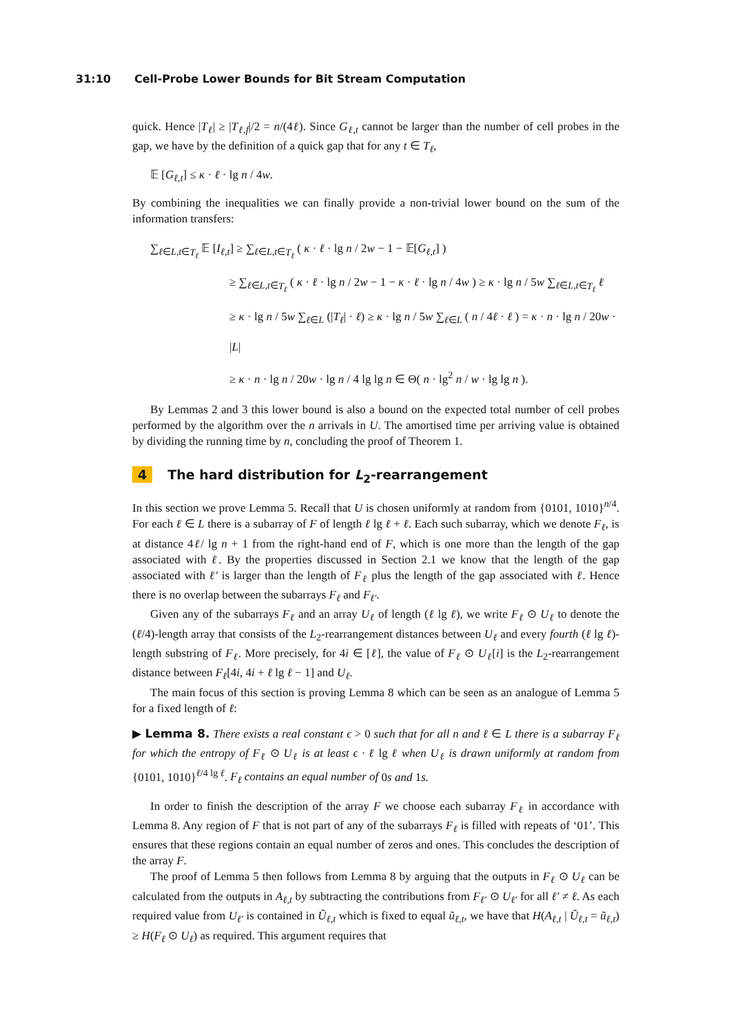31:10 Cell-Probe Lower Bounds for Bit Stream Computation
quick. Hence |T<sub>ℓ</sub>| ≥ |T<sub>ℓ,f</sub>|/2 = n/(4ℓ). Since G<sub>ℓ,t</sub> cannot be larger than the number of cell probes in the gap, we have by the definition of a quick gap that for any t ∈ T<sub>ℓ</sub>,
𝔼 [G<sub>ℓ,t</sub>] ≤ κ · ℓ · lg n / 4w.
By combining the inequalities we can finally provide a non-trivial lower bound on the sum of the information transfers:
∑<sub>ℓ∈L,t∈T<sub>ℓ</sub></sub> 𝔼 [I<sub>ℓ,t</sub>] ≥ ∑<sub>ℓ∈L,t∈T<sub>ℓ</sub></sub> ( κ · ℓ · lg n / 2w − 1 − 𝔼[G<sub>ℓ,t</sub>] )
≥ ∑<sub>ℓ∈L,t∈T<sub>ℓ</sub></sub> ( κ · ℓ · lg n / 2w − 1 − κ · ℓ · lg n / 4w ) ≥ κ · lg n / 5w ∑<sub>ℓ∈L,t∈T<sub>ℓ</sub></sub> ℓ
≥ κ · lg n / 5w ∑<sub>ℓ∈L</sub> (|T<sub>ℓ</sub>| · ℓ) ≥ κ · lg n / 5w ∑<sub>ℓ∈L</sub> ( n / 4ℓ · ℓ ) = κ · n · lg n / 20w · |L|
≥ κ · n · lg n / 20w · lg n / 4 lg lg n ∈ Θ( n · lg<sup>2</sup> n / w · lg lg n ).
By Lemmas 2 and 3 this lower bound is also a bound on the expected total number of cell probes performed by the algorithm over the n arrivals in U. The amortised time per arriving value is obtained by dividing the running time by n, concluding the proof of Theorem 1.
4 The hard distribution for L<sub>2</sub>-rearrangement
In this section we prove Lemma 5. Recall that U is chosen uniformly at random from {0101, 1010}<sup>n/4</sup>. For each ℓ ∈ L there is a subarray of F of length ℓ lg ℓ + ℓ. Each such subarray, which we denote F<sub>ℓ</sub>, is at distance 4ℓ/ lg n + 1 from the right-hand end of F, which is one more than the length of the gap associated with ℓ. By the properties discussed in Section 2.1 we know that the length of the gap associated with ℓ′ is larger than the length of F<sub>ℓ</sub> plus the length of the gap associated with ℓ. Hence there is no overlap between the subarrays F<sub>ℓ</sub> and F<sub>ℓ′</sub>.
Given any of the subarrays F<sub>ℓ</sub> and an array U<sub>ℓ</sub> of length (ℓ lg ℓ), we write F<sub>ℓ</sub> ⊙ U<sub>ℓ</sub> to denote the (ℓ/4)-length array that consists of the L<sub>2</sub>-rearrangement distances between U<sub>ℓ</sub> and every fourth (ℓ lg ℓ)-length substring of F<sub>ℓ</sub>. More precisely, for 4i ∈ [ℓ], the value of F<sub>ℓ</sub> ⊙ U<sub>ℓ</sub>[i] is the L<sub>2</sub>-rearrangement distance between F<sub>ℓ</sub>[4i, 4i + ℓ lg ℓ − 1] and U<sub>ℓ</sub>.
The main focus of this section is proving Lemma 8 which can be seen as an analogue of Lemma 5 for a fixed length of ℓ:
▶ Lemma 8. There exists a real constant ϵ > 0 such that for all n and ℓ ∈ L there is a subarray F<sub>ℓ</sub> for which the entropy of F<sub>ℓ</sub> ⊙ U<sub>ℓ</sub> is at least ϵ · ℓ lg ℓ when U<sub>ℓ</sub> is drawn uniformly at random from {0101, 1010}<sup>ℓ/4 lg ℓ</sup>. F<sub>ℓ</sub> contains an equal number of 0s and 1s.
In order to finish the description of the array F we choose each subarray F<sub>ℓ</sub> in accordance with Lemma 8. Any region of F that is not part of any of the subarrays F<sub>ℓ</sub> is filled with repeats of ‘01’. This ensures that these regions contain an equal number of zeros and ones. This concludes the description of the array F.
The proof of Lemma 5 then follows from Lemma 8 by arguing that the outputs in F<sub>ℓ</sub> ⊙ U<sub>ℓ</sub> can be calculated from the outputs in A<sub>ℓ,t</sub> by subtracting the contributions from F<sub>ℓ′</sub> ⊙ U<sub>ℓ′</sub> for all ℓ′ ≠ ℓ. As each required value from U<sub>ℓ′</sub> is contained in Ũ<sub>ℓ,t</sub> which is fixed to equal ũ<sub>ℓ,t</sub>, we have that H(A<sub>ℓ,t</sub> | Ũ<sub>ℓ,t</sub> = ũ<sub>ℓ,t</sub>) ≥ H(F<sub>ℓ</sub> ⊙ U<sub>ℓ</sub>) as required. This argument requires that